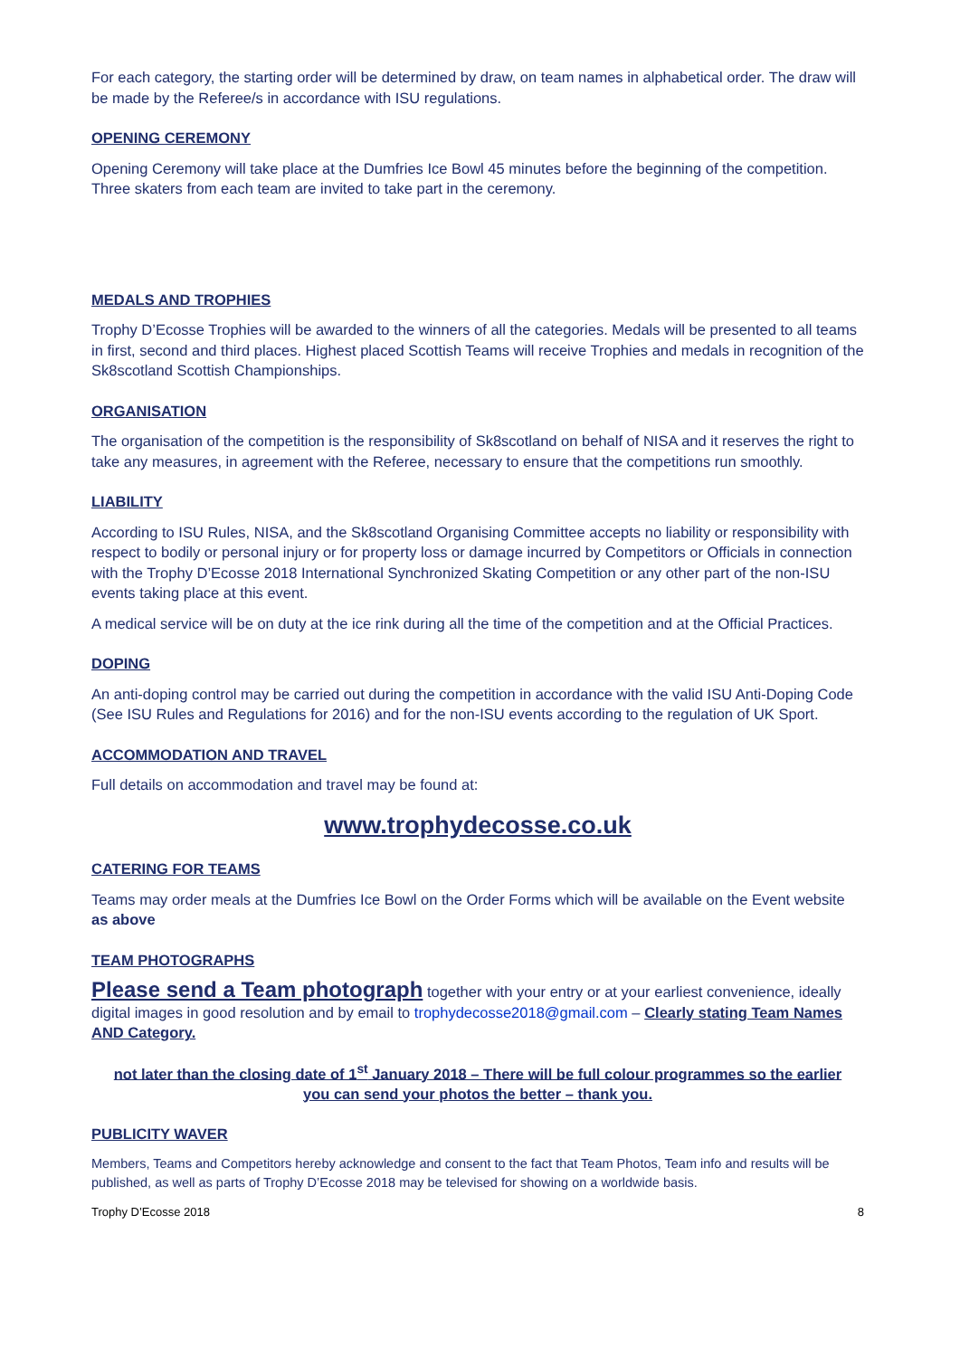For each category, the starting order will be determined by draw, on team names in alphabetical order. The draw will be made by the Referee/s in accordance with ISU regulations.
OPENING CEREMONY
Opening Ceremony will take place at the Dumfries Ice Bowl 45 minutes before the beginning of the competition. Three skaters from each team are invited to take part in the ceremony.
MEDALS AND TROPHIES
Trophy D’Ecosse Trophies will be awarded to the winners of all the categories. Medals will be presented to all teams in first, second and third places. Highest placed Scottish Teams will receive Trophies and medals in recognition of the Sk8scotland Scottish Championships.
ORGANISATION
The organisation of the competition is the responsibility of Sk8scotland on behalf of NISA and it reserves the right to take any measures, in agreement with the Referee, necessary to ensure that the competitions run smoothly.
LIABILITY
According to ISU Rules, NISA, and the Sk8scotland Organising Committee accepts no liability or responsibility with respect to bodily or personal injury or for property loss or damage incurred by Competitors or Officials in connection with the Trophy D’Ecosse 2018 International Synchronized Skating Competition or any other part of the non-ISU events taking place at this event.
A medical service will be on duty at the ice rink during all the time of the competition and at the Official Practices.
DOPING
An anti-doping control may be carried out during the competition in accordance with the valid ISU Anti-Doping Code (See ISU Rules and Regulations for 2016) and for the non-ISU events according to the regulation of UK Sport.
ACCOMMODATION AND TRAVEL
Full details on accommodation and travel may be found at:
www.trophydecosse.co.uk
CATERING FOR TEAMS
Teams may order meals at the Dumfries Ice Bowl on the Order Forms which will be available on the Event website as above
TEAM PHOTOGRAPHS
Please send a Team photograph together with your entry or at your earliest convenience, ideally digital images in good resolution and by email to trophydecosse2018@gmail.com – Clearly stating Team Names AND Category.
not later than the closing date of 1<sup>st</sup> January 2018 – There will be full colour programmes so the earlier you can send your photos the better – thank you.
PUBLICITY WAVER
Members, Teams and Competitors hereby acknowledge and consent to the fact that Team Photos, Team info and results will be published, as well as parts of Trophy D’Ecosse 2018 may be televised for showing on a worldwide basis.
Trophy D’Ecosse 2018 8